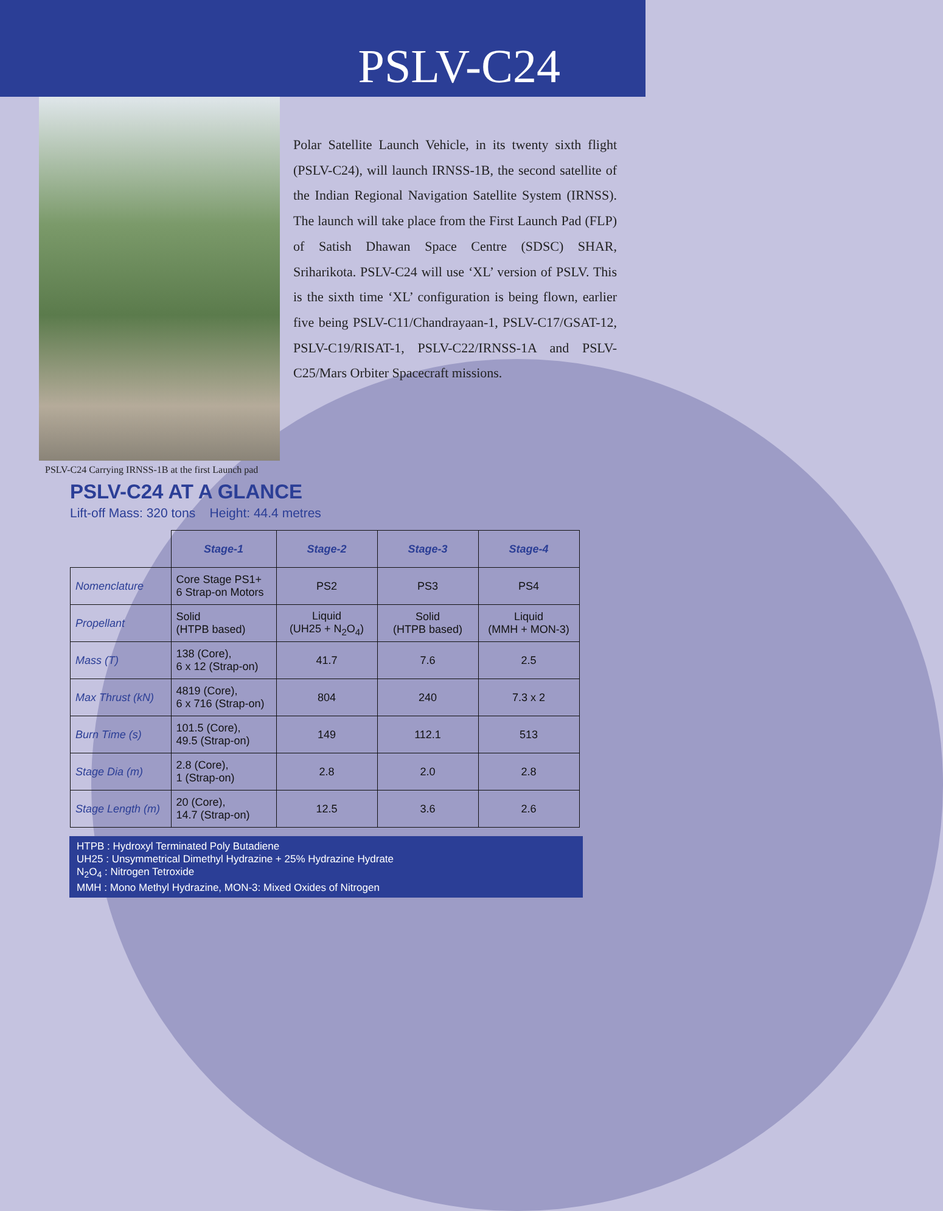PSLV-C24
Polar Satellite Launch Vehicle, in its twenty sixth flight (PSLV-C24), will launch IRNSS-1B, the second satellite of the Indian Regional Navigation Satellite System (IRNSS). The launch will take place from the First Launch Pad (FLP) of Satish Dhawan Space Centre (SDSC) SHAR, Sriharikota. PSLV-C24 will use ‘XL’ version of PSLV. This is the sixth time ‘XL’ configuration is being flown, earlier five being PSLV-C11/Chandrayaan-1, PSLV-C17/GSAT-12, PSLV-C19/RISAT-1, PSLV-C22/IRNSS-1A and PSLV-C25/Mars Orbiter Spacecraft missions.
PSLV-C24 Carrying IRNSS-1B at the first Launch pad
PSLV-C24 AT A GLANCE
Lift-off Mass: 320 tons Height: 44.4 metres
| | Stage-1 | Stage-2 | Stage-3 | Stage-4 |
| Nomenclature | Core Stage PS1+ 6 Strap-on Motors | PS2 | PS3 | PS4 |
| Propellant | Solid (HTPB based) | Liquid (UH25 + N<sub>2</sub>O<sub>4</sub>) | Solid (HTPB based) | Liquid (MMH + MON-3) |
| Mass (T) | 138 (Core), 6 x 12 (Strap-on) | 41.7 | 7.6 | 2.5 |
| Max Thrust (kN) | 4819 (Core), 6 x 716 (Strap-on) | 804 | 240 | 7.3 x 2 |
| Burn Time (s) | 101.5 (Core), 49.5 (Strap-on) | 149 | 112.1 | 513 |
| Stage Dia (m) | 2.8 (Core), 1 (Strap-on) | 2.8 | 2.0 | 2.8 |
| Stage Length (m) | 20 (Core), 14.7 (Strap-on) | 12.5 | 3.6 | 2.6 |
HTPB : Hydroxyl Terminated Poly Butadiene
UH25 : Unsymmetrical Dimethyl Hydrazine + 25% Hydrazine Hydrate
N<sub>2</sub>O<sub>4</sub> : Nitrogen Tetroxide
MMH : Mono Methyl Hydrazine, MON-3: Mixed Oxides of Nitrogen